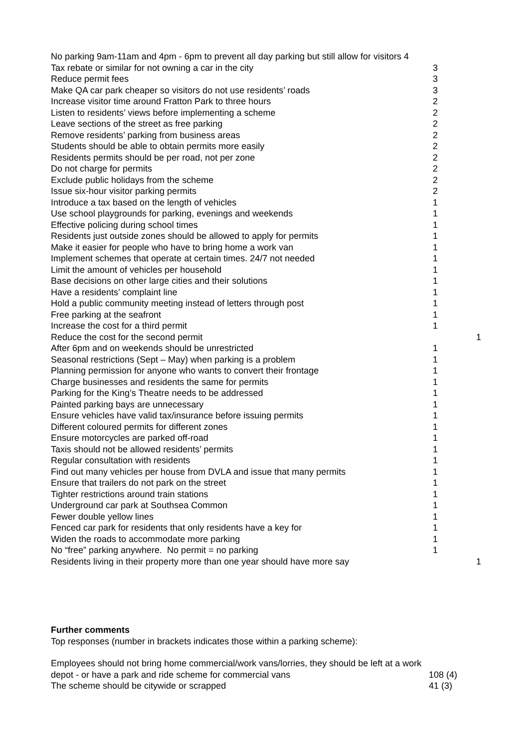| No parking 9am-11am and 4pm - 6pm to prevent all day parking but still allow for visitors 4 | | |
| Tax rebate or similar for not owning a car in the city | 3 | |
| Reduce permit fees | 3 | |
| Make QA car park cheaper so visitors do not use residents’ roads | 3 | |
| Increase visitor time around Fratton Park to three hours | 2 | |
| Listen to residents’ views before implementing a scheme | 2 | |
| Leave sections of the street as free parking | 2 | |
| Remove residents’ parking from business areas | 2 | |
| Students should be able to obtain permits more easily | 2 | |
| Residents permits should be per road, not per zone | 2 | |
| Do not charge for permits | 2 | |
| Exclude public holidays from the scheme | 2 | |
| Issue six-hour visitor parking permits | 2 | |
| Introduce a tax based on the length of vehicles | 1 | |
| Use school playgrounds for parking, evenings and weekends | 1 | |
| Effective policing during school times | 1 | |
| Residents just outside zones should be allowed to apply for permits | 1 | |
| Make it easier for people who have to bring home a work van | 1 | |
| Implement schemes that operate at certain times. 24/7 not needed | 1 | |
| Limit the amount of vehicles per household | 1 | |
| Base decisions on other large cities and their solutions | 1 | |
| Have a residents’ complaint line | 1 | |
| Hold a public community meeting instead of letters through post | 1 | |
| Free parking at the seafront | 1 | |
| Increase the cost for a third permit | 1 | |
| Reduce the cost for the second permit | | 1 |
| After 6pm and on weekends should be unrestricted | 1 | |
| Seasonal restrictions (Sept – May) when parking is a problem | 1 | |
| Planning permission for anyone who wants to convert their frontage | 1 | |
| Charge businesses and residents the same for permits | 1 | |
| Parking for the King’s Theatre needs to be addressed | 1 | |
| Painted parking bays are unnecessary | 1 | |
| Ensure vehicles have valid tax/insurance before issuing permits | 1 | |
| Different coloured permits for different zones | 1 | |
| Ensure motorcycles are parked off-road | 1 | |
| Taxis should not be allowed residents’ permits | 1 | |
| Regular consultation with residents | 1 | |
| Find out many vehicles per house from DVLA and issue that many permits | 1 | |
| Ensure that trailers do not park on the street | 1 | |
| Tighter restrictions around train stations | 1 | |
| Underground car park at Southsea Common | 1 | |
| Fewer double yellow lines | 1 | |
| Fenced car park for residents that only residents have a key for | 1 | |
| Widen the roads to accommodate more parking | 1 | |
| No “free” parking anywhere. No permit = no parking | 1 | |
| Residents living in their property more than one year should have more say | | 1 |
Further comments
Top responses (number in brackets indicates those within a parking scheme):
Employees should not bring home commercial/work vans/lorries, they should be left at a work
depot - or have a park and ride scheme for commercial vans 108 (4)
The scheme should be citywide or scrapped 41 (3)